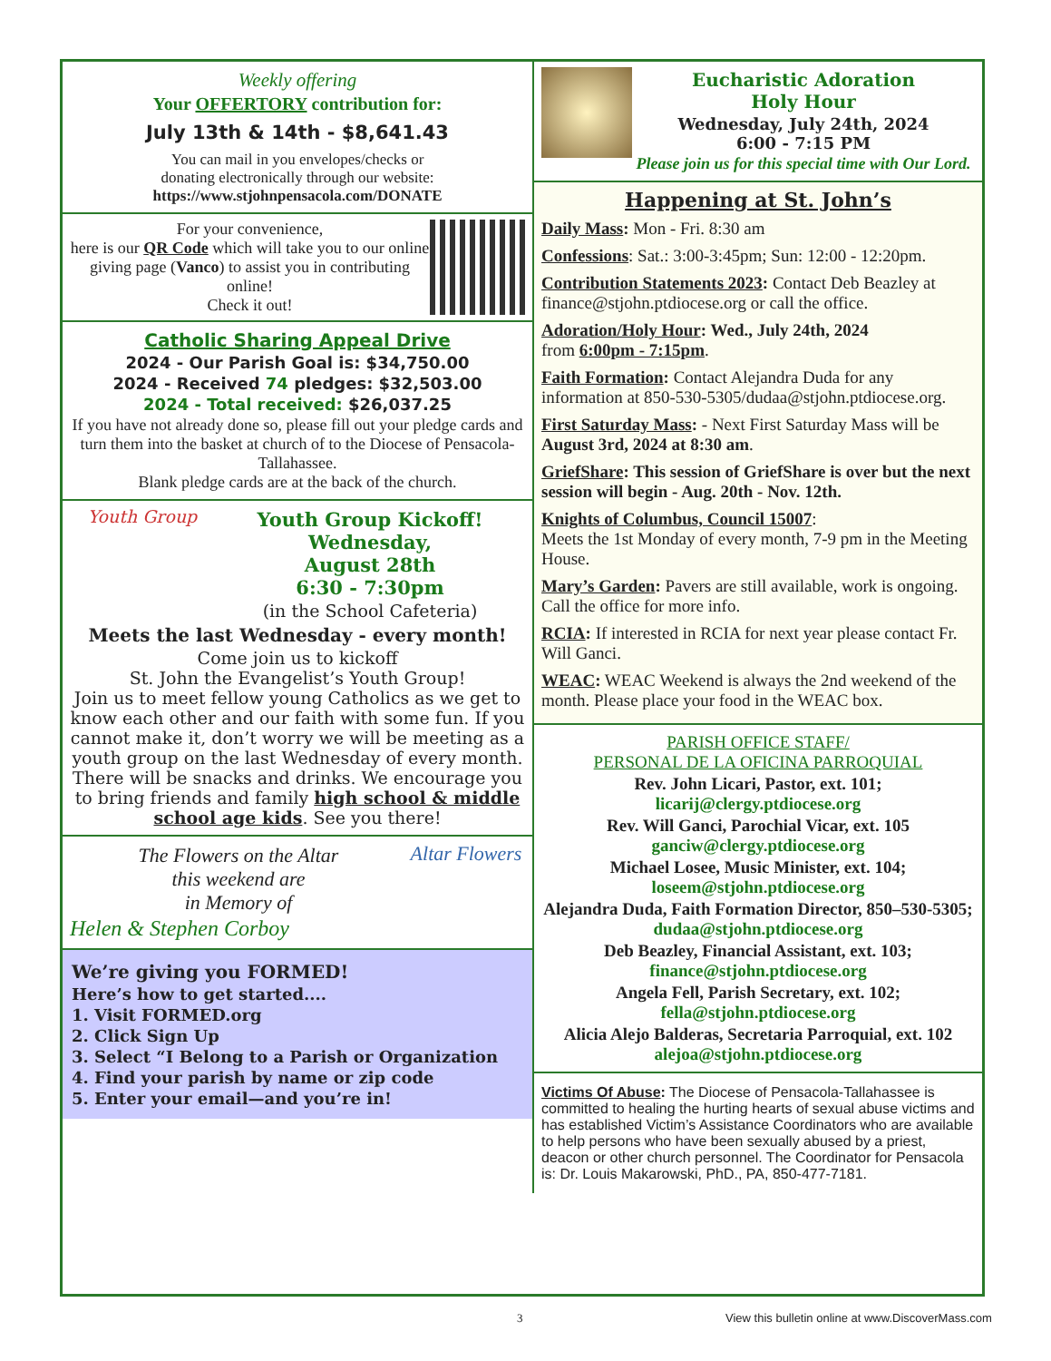Weekly offering
Your OFFERTORY contribution for:
July 13th & 14th - $8,641.43
You can mail in you envelopes/checks or
donating electronically through our website:
https://www.stjohnpensacola.com/DONATE
For your convenience,
here is our QR Code which will take you to our online giving page (Vanco) to assist you in contributing online!
Check it out!
Catholic Sharing Appeal Drive
2024 - Our Parish Goal is: $34,750.00
2024 - Received 74 pledges: $32,503.00
2024 - Total received: $26,037.25
If you have not already done so, please fill out your pledge cards and turn them into the basket at church of to the Diocese of Pensacola-Tallahassee.
Blank pledge cards are at the back of the church.
Youth Group Youth Group Kickoff!
Wednesday,
August 28th
6:30 - 7:30pm
(in the School Cafeteria)
Meets the last Wednesday - every month!
Come join us to kickoff
St. John the Evangelist’s Youth Group!
Join us to meet fellow young Catholics as we get to know each other and our faith with some fun. If you cannot make it, don’t worry we will be meeting as a youth group on the last Wednesday of every month. There will be snacks and drinks. We encourage you to bring friends and family high school & middle school age kids. See you there!
The Flowers on the Altar
this weekend are
in Memory of
Helen & Stephen Corboy
Altar Flowers
We’re giving you FORMED!
Here’s how to get started....
1. Visit FORMED.org
2. Click Sign Up
3. Select “I Belong to a Parish or Organization
4. Find your parish by name or zip code
5. Enter your email—and you’re in!
Eucharistic Adoration
Holy Hour
Wednesday, July 24th, 2024
6:00 - 7:15 PM
Please join us for this special time with Our Lord.
Happening at St. John’s
Daily Mass: Mon - Fri. 8:30 am
Confessions: Sat.: 3:00-3:45pm; Sun: 12:00 - 12:20pm.
Contribution Statements 2023: Contact Deb Beazley at finance@stjohn.ptdiocese.org or call the office.
Adoration/Holy Hour: Wed., July 24th, 2024
from 6:00pm - 7:15pm.
Faith Formation: Contact Alejandra Duda for any information at 850-530-5305/dudaa@stjohn.ptdiocese.org.
First Saturday Mass: - Next First Saturday Mass will be August 3rd, 2024 at 8:30 am.
GriefShare: This session of GriefShare is over but the next session will begin - Aug. 20th - Nov. 12th.
Knights of Columbus, Council 15007:
Meets the 1st Monday of every month, 7-9 pm in the Meeting House.
Mary’s Garden: Pavers are still available, work is ongoing. Call the office for more info.
RCIA: If interested in RCIA for next year please contact Fr. Will Ganci.
WEAC: WEAC Weekend is always the 2nd weekend of the month. Please place your food in the WEAC box.
PARISH OFFICE STAFF/
PERSONAL DE LA OFICINA PARROQUIAL
Rev. John Licari, Pastor, ext. 101;
licarij@clergy.ptdiocese.org
Rev. Will Ganci, Parochial Vicar, ext. 105
ganciw@clergy.ptdiocese.org
Michael Losee, Music Minister, ext. 104;
loseem@stjohn.ptdiocese.org
Alejandra Duda, Faith Formation Director, 850–530-5305; dudaa@stjohn.ptdiocese.org
Deb Beazley, Financial Assistant, ext. 103;
finance@stjohn.ptdiocese.org
Angela Fell, Parish Secretary, ext. 102;
fella@stjohn.ptdiocese.org
Alicia Alejo Balderas, Secretaria Parroquial, ext. 102
alejoa@stjohn.ptdiocese.org
Victims Of Abuse: The Diocese of Pensacola-Tallahassee is committed to healing the hurting hearts of sexual abuse victims and has established Victim’s Assistance Coordinators who are available to help persons who have been sexually abused by a priest, deacon or other church personnel. The Coordinator for Pensacola is: Dr. Louis Makarowski, PhD., PA, 850-477-7181.
3 View this bulletin online at www.DiscoverMass.com